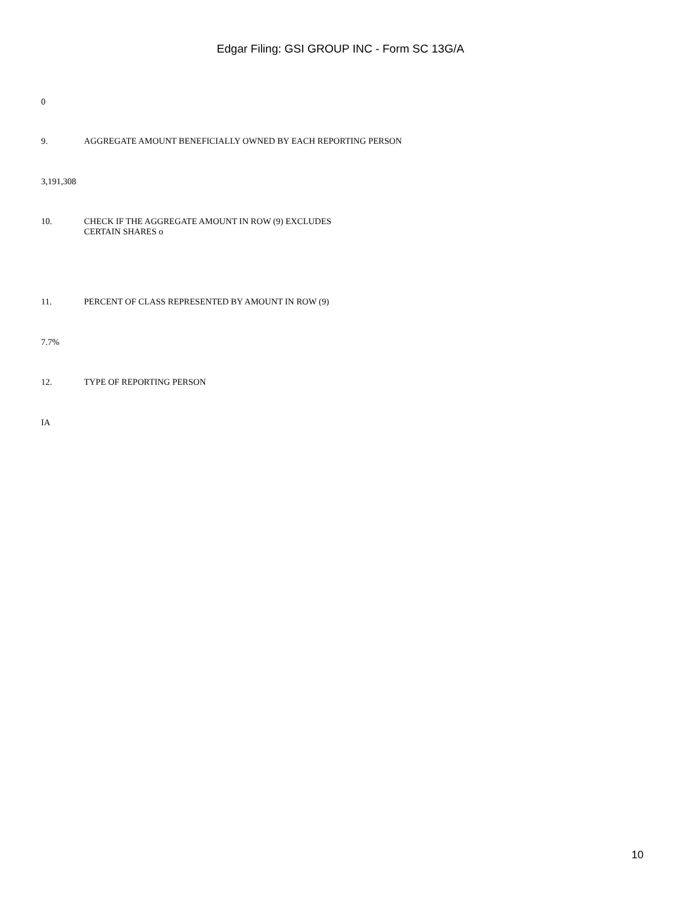Edgar Filing: GSI GROUP INC - Form SC 13G/A
0
9. AGGREGATE AMOUNT BENEFICIALLY OWNED BY EACH REPORTING PERSON
3,191,308
10. CHECK IF THE AGGREGATE AMOUNT IN ROW (9) EXCLUDES
CERTAIN SHARES o
11. PERCENT OF CLASS REPRESENTED BY AMOUNT IN ROW (9)
7.7%
12. TYPE OF REPORTING PERSON
IA
10